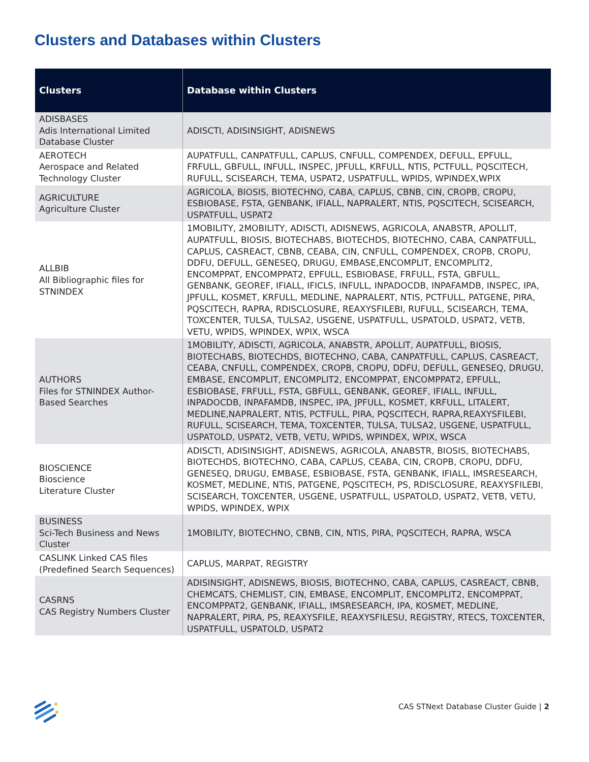Clusters and Databases within Clusters
| Clusters | Database within Clusters |
| --- | --- |
| ADISBASES Adis International Limited Database Cluster | ADISCTI, ADISINSIGHT, ADISNEWS |
| AEROTECH Aerospace and Related Technology Cluster | AUPATFULL, CANPATFULL, CAPLUS, CNFULL, COMPENDEX, DEFULL, EPFULL, FRFULL, GBFULL, INFULL, INSPEC, JPFULL, KRFULL, NTIS, PCTFULL, PQSCITECH, RUFULL, SCISEARCH, TEMA, USPAT2, USPATFULL, WPIDS, WPINDEX,WPIX |
| AGRICULTURE Agriculture Cluster | AGRICOLA, BIOSIS, BIOTECHNO, CABA, CAPLUS, CBNB, CIN, CROPB, CROPU, ESBIOBASE, FSTA, GENBANK, IFIALL, NAPRALERT, NTIS, PQSCITECH, SCISEARCH, USPATFULL, USPAT2 |
| ALLBIB All Bibliographic files for STNINDEX | 1MOBILITY, 2MOBILITY, ADISCTI, ADISNEWS, AGRICOLA, ANABSTR, APOLLIT, AUPATFULL, BIOSIS, BIOTECHABS, BIOTECHDS, BIOTECHNO, CABA, CANPATFULL, CAPLUS, CASREACT, CBNB, CEABA, CIN, CNFULL, COMPENDEX, CROPB, CROPU, DDFU, DEFULL, GENESEQ, DRUGU, EMBASE,ENCOMPLIT, ENCOMPLIT2, ENCOMPPAT, ENCOMPPAT2, EPFULL, ESBIOBASE, FRFULL, FSTA, GBFULL, GENBANK, GEOREF, IFIALL, IFICLS, INFULL, INPADOCDB, INPAFAMDB, INSPEC, IPA, JPFULL, KOSMET, KRFULL, MEDLINE, NAPRALERT, NTIS, PCTFULL, PATGENE, PIRA, PQSCITECH, RAPRA, RDISCLOSURE, REAXYSFILEBI, RUFULL, SCISEARCH, TEMA, TOXCENTER, TULSA, TULSA2, USGENE, USPATFULL, USPATOLD, USPAT2, VETB, VETU, WPIDS, WPINDEX, WPIX, WSCA |
| AUTHORS Files for STNINDEX Author-Based Searches | 1MOBILITY, ADISCTI, AGRICOLA, ANABSTR, APOLLIT, AUPATFULL, BIOSIS, BIOTECHABS, BIOTECHDS, BIOTECHNO, CABA, CANPATFULL, CAPLUS, CASREACT, CEABA, CNFULL, COMPENDEX, CROPB, CROPU, DDFU, DEFULL, GENESEQ, DRUGU, EMBASE, ENCOMPLIT, ENCOMPLIT2, ENCOMPPAT, ENCOMPPAT2, EPFULL, ESBIOBASE, FRFULL, FSTA, GBFULL, GENBANK, GEOREF, IFIALL, INFULL, INPADOCDB, INPAFAMDB, INSPEC, IPA, JPFULL, KOSMET, KRFULL, LITALERT, MEDLINE,NAPRALERT, NTIS, PCTFULL, PIRA, PQSCITECH, RAPRA,REAXYSFILEBI, RUFULL, SCISEARCH, TEMA, TOXCENTER, TULSA, TULSA2, USGENE, USPATFULL, USPATOLD, USPAT2, VETB, VETU, WPIDS, WPINDEX, WPIX, WSCA |
| BIOSCIENCE Bioscience Literature Cluster | ADISCTI, ADISINSIGHT, ADISNEWS, AGRICOLA, ANABSTR, BIOSIS, BIOTECHABS, BIOTECHDS, BIOTECHNO, CABA, CAPLUS, CEABA, CIN, CROPB, CROPU, DDFU, GENESEQ, DRUGU, EMBASE, ESBIOBASE, FSTA, GENBANK, IFIALL, IMSRESEARCH, KOSMET, MEDLINE, NTIS, PATGENE, PQSCITECH, PS, RDISCLOSURE, REAXYSFILEBI, SCISEARCH, TOXCENTER, USGENE, USPATFULL, USPATOLD, USPAT2, VETB, VETU, WPIDS, WPINDEX, WPIX |
| BUSINESS Sci-Tech Business and News Cluster | 1MOBILITY, BIOTECHNO, CBNB, CIN, NTIS, PIRA, PQSCITECH, RAPRA, WSCA |
| CASLINK Linked CAS files (Predefined Search Sequences) | CAPLUS, MARPAT, REGISTRY |
| CASRNS CAS Registry Numbers Cluster | ADISINSIGHT, ADISNEWS, BIOSIS, BIOTECHNO, CABA, CAPLUS, CASREACT, CBNB, CHEMCATS, CHEMLIST, CIN, EMBASE, ENCOMPLIT, ENCOMPLIT2, ENCOMPPAT, ENCOMPPAT2, GENBANK, IFIALL, IMSRESEARCH, IPA, KOSMET, MEDLINE, NAPRALERT, PIRA, PS, REAXYSFILE, REAXYSFILESU, REGISTRY, RTECS, TOXCENTER, USPATFULL, USPATOLD, USPAT2 |
CAS STNext Database Cluster Guide | 2